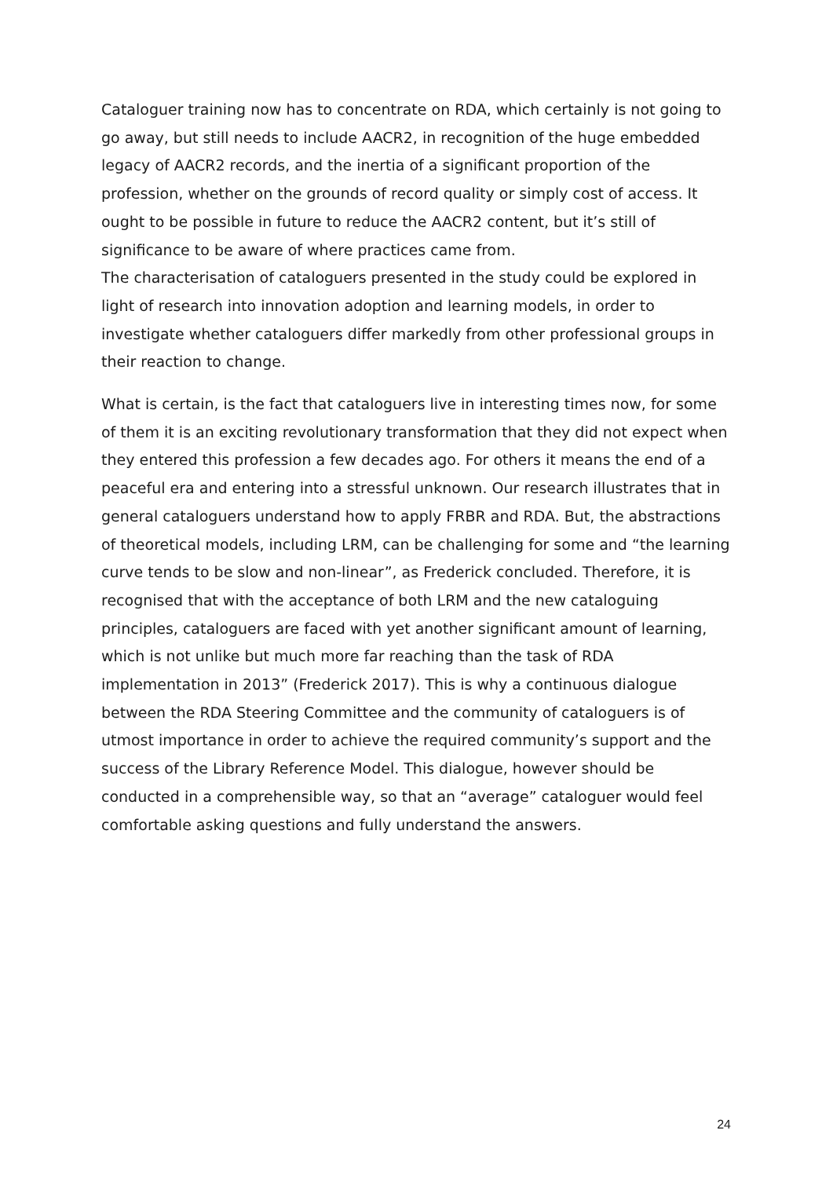Cataloguer training now has to concentrate on RDA, which certainly is not going to go away, but still needs to include AACR2, in recognition of the huge embedded legacy of AACR2 records, and the inertia of a significant proportion of the profession, whether on the grounds of record quality or simply cost of access. It ought to be possible in future to reduce the AACR2 content, but it’s still of significance to be aware of where practices came from.
The characterisation of cataloguers presented in the study could be explored in light of research into innovation adoption and learning models, in order to investigate whether cataloguers differ markedly from other professional groups in their reaction to change.
What is certain, is the fact that cataloguers live in interesting times now, for some of them it is an exciting revolutionary transformation that they did not expect when they entered this profession a few decades ago. For others it means the end of a peaceful era and entering into a stressful unknown. Our research illustrates that in general cataloguers understand how to apply FRBR and RDA. But, the abstractions of theoretical models, including LRM, can be challenging for some and “the learning curve tends to be slow and non-linear”, as Frederick concluded. Therefore, it is recognised that with the acceptance of both LRM and the new cataloguing principles, cataloguers are faced with yet another significant amount of learning, which is not unlike but much more far reaching than the task of RDA implementation in 2013” (Frederick 2017). This is why a continuous dialogue between the RDA Steering Committee and the community of cataloguers is of utmost importance in order to achieve the required community’s support and the success of the Library Reference Model. This dialogue, however should be conducted in a comprehensible way, so that an “average” cataloguer would feel comfortable asking questions and fully understand the answers.
24